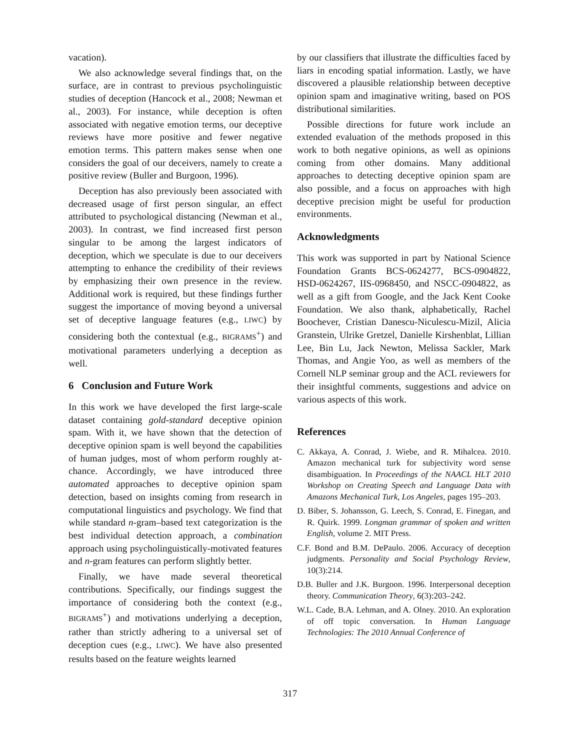vacation).
We also acknowledge several findings that, on the surface, are in contrast to previous psycholinguistic studies of deception (Hancock et al., 2008; Newman et al., 2003). For instance, while deception is often associated with negative emotion terms, our deceptive reviews have more positive and fewer negative emotion terms. This pattern makes sense when one considers the goal of our deceivers, namely to create a positive review (Buller and Burgoon, 1996).
Deception has also previously been associated with decreased usage of first person singular, an effect attributed to psychological distancing (Newman et al., 2003). In contrast, we find increased first person singular to be among the largest indicators of deception, which we speculate is due to our deceivers attempting to enhance the credibility of their reviews by emphasizing their own presence in the review. Additional work is required, but these findings further suggest the importance of moving beyond a universal set of deceptive language features (e.g., LIWC) by considering both the contextual (e.g., BIGRAMS<sup>+</sup>) and motivational parameters underlying a deception as well.
6 Conclusion and Future Work
In this work we have developed the first large-scale dataset containing gold-standard deceptive opinion spam. With it, we have shown that the detection of deceptive opinion spam is well beyond the capabilities of human judges, most of whom perform roughly at-chance. Accordingly, we have introduced three automated approaches to deceptive opinion spam detection, based on insights coming from research in computational linguistics and psychology. We find that while standard n-gram–based text categorization is the best individual detection approach, a combination approach using psycholinguistically-motivated features and n-gram features can perform slightly better.
Finally, we have made several theoretical contributions. Specifically, our findings suggest the importance of considering both the context (e.g., BIGRAMS<sup>+</sup>) and motivations underlying a deception, rather than strictly adhering to a universal set of deception cues (e.g., LIWC). We have also presented results based on the feature weights learned
by our classifiers that illustrate the difficulties faced by liars in encoding spatial information. Lastly, we have discovered a plausible relationship between deceptive opinion spam and imaginative writing, based on POS distributional similarities.
Possible directions for future work include an extended evaluation of the methods proposed in this work to both negative opinions, as well as opinions coming from other domains. Many additional approaches to detecting deceptive opinion spam are also possible, and a focus on approaches with high deceptive precision might be useful for production environments.
Acknowledgments
This work was supported in part by National Science Foundation Grants BCS-0624277, BCS-0904822, HSD-0624267, IIS-0968450, and NSCC-0904822, as well as a gift from Google, and the Jack Kent Cooke Foundation. We also thank, alphabetically, Rachel Boochever, Cristian Danescu-Niculescu-Mizil, Alicia Granstein, Ulrike Gretzel, Danielle Kirshenblat, Lillian Lee, Bin Lu, Jack Newton, Melissa Sackler, Mark Thomas, and Angie Yoo, as well as members of the Cornell NLP seminar group and the ACL reviewers for their insightful comments, suggestions and advice on various aspects of this work.
References
C. Akkaya, A. Conrad, J. Wiebe, and R. Mihalcea. 2010. Amazon mechanical turk for subjectivity word sense disambiguation. In Proceedings of the NAACL HLT 2010 Workshop on Creating Speech and Language Data with Amazons Mechanical Turk, Los Angeles, pages 195–203.
D. Biber, S. Johansson, G. Leech, S. Conrad, E. Finegan, and R. Quirk. 1999. Longman grammar of spoken and written English, volume 2. MIT Press.
C.F. Bond and B.M. DePaulo. 2006. Accuracy of deception judgments. Personality and Social Psychology Review, 10(3):214.
D.B. Buller and J.K. Burgoon. 1996. Interpersonal deception theory. Communication Theory, 6(3):203–242.
W.L. Cade, B.A. Lehman, and A. Olney. 2010. An exploration of off topic conversation. In Human Language Technologies: The 2010 Annual Conference of
317